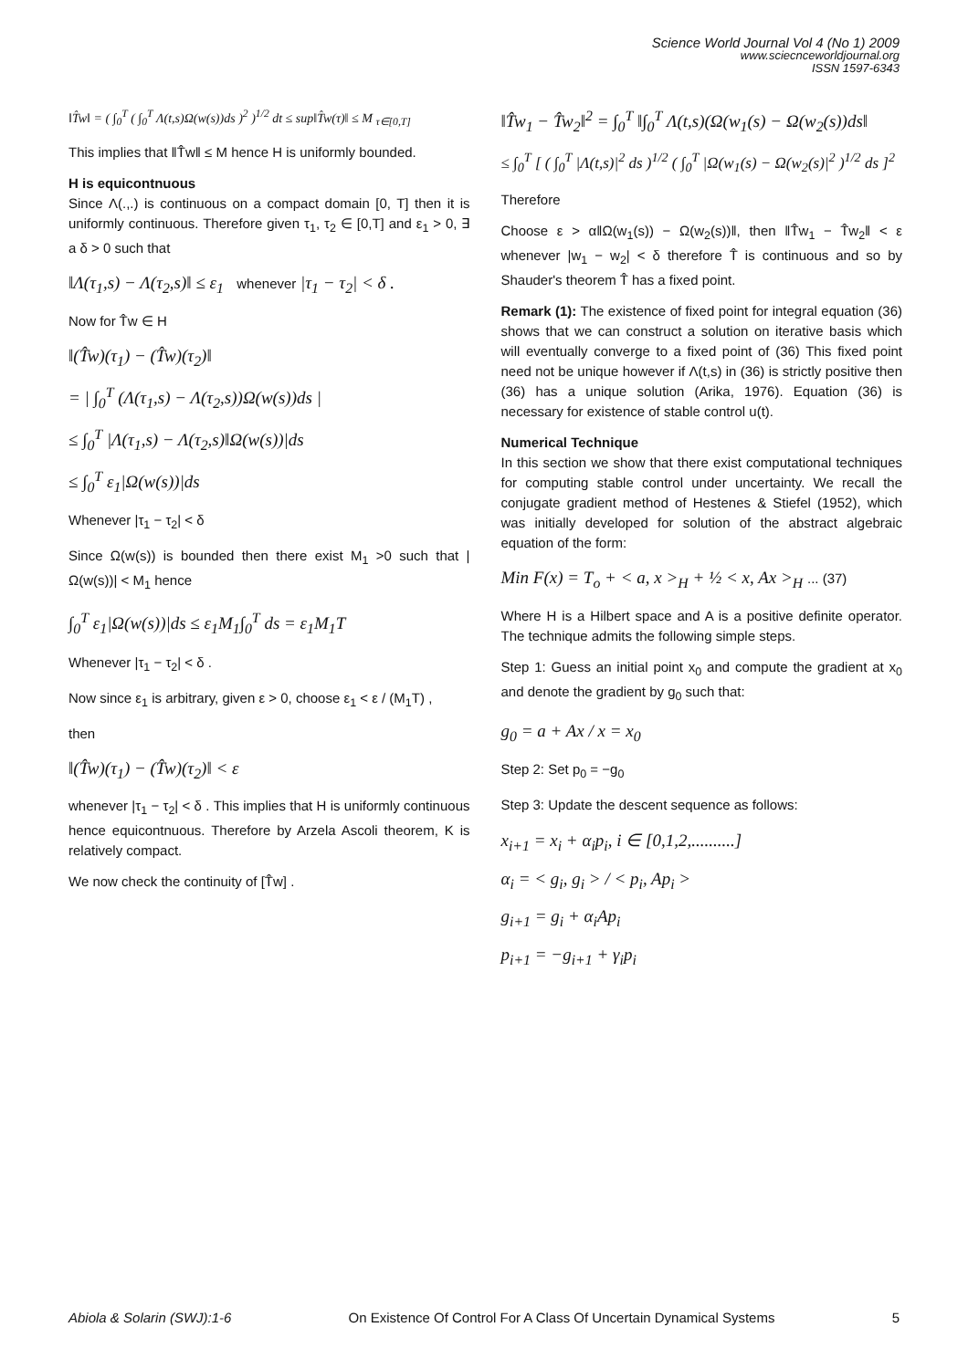Science World Journal Vol 4 (No 1) 2009
www.sciecnceworldjournal.org
ISSN 1597-6343
‖T̂w‖ = ( ∫<sub>0</sub><sup>T</sup> ( ∫<sub>0</sub><sup>T</sup> Λ(t,s)Ω(w(s))ds )<sup>2</sup> )<sup>1/2</sup> dt ≤ sup‖T̂w(τ)‖ ≤ M <sub>τ∈[0,T]</sub>
This implies that ‖T̂w‖ ≤ M hence H is uniformly bounded.
H is equicontnuous
Since Λ(.,.) is continuous on a compact domain [0, T] then it is uniformly continuous. Therefore given τ<sub>1</sub>, τ<sub>2</sub> ∈ [0,T] and ε<sub>1</sub> > 0, ∃ a δ > 0 such that
‖Λ(τ<sub>1</sub>,s) − Λ(τ<sub>2</sub>,s)‖ ≤ ε<sub>1</sub> whenever |τ<sub>1</sub> − τ<sub>2</sub>| < δ .
Now for T̂w ∈ H
‖(T̂w)(τ<sub>1</sub>) − (T̂w)(τ<sub>2</sub>)‖
= | ∫<sub>0</sub><sup>T</sup> (Λ(τ<sub>1</sub>,s) − Λ(τ<sub>2</sub>,s))Ω(w(s))ds |
≤ ∫<sub>0</sub><sup>T</sup> |Λ(τ<sub>1</sub>,s) − Λ(τ<sub>2</sub>,s)‖Ω(w(s))|ds
≤ ∫<sub>0</sub><sup>T</sup> ε<sub>1</sub>|Ω(w(s))|ds
Whenever |τ<sub>1</sub> − τ<sub>2</sub>| < δ
Since Ω(w(s)) is bounded then there exist M<sub>1</sub> >0 such that |Ω(w(s))| < M<sub>1</sub> hence
∫<sub>0</sub><sup>T</sup> ε<sub>1</sub>|Ω(w(s))|ds ≤ ε<sub>1</sub>M<sub>1</sub>∫<sub>0</sub><sup>T</sup> ds = ε<sub>1</sub>M<sub>1</sub>T
Whenever |τ<sub>1</sub> − τ<sub>2</sub>| < δ .
Now since ε<sub>1</sub> is arbitrary, given ε > 0, choose ε<sub>1</sub> < ε / (M<sub>1</sub>T) ,
then
‖(T̂w)(τ<sub>1</sub>) − (T̂w)(τ<sub>2</sub>)‖ < ε
whenever |τ<sub>1</sub> − τ<sub>2</sub>| < δ . This implies that H is uniformly continuous hence equicontnuous. Therefore by Arzela Ascoli theorem, K is relatively compact.
We now check the continuity of [T̂w] .
‖T̂w<sub>1</sub> − T̂w<sub>2</sub>‖<sup>2</sup> = ∫<sub>0</sub><sup>T</sup> ‖∫<sub>0</sub><sup>T</sup> Λ(t,s)(Ω(w<sub>1</sub>(s) − Ω(w<sub>2</sub>(s))ds‖
≤ ∫<sub>0</sub><sup>T</sup> [ ( ∫<sub>0</sub><sup>T</sup> |Λ(t,s)|<sup>2</sup> ds )<sup>1/2</sup> ( ∫<sub>0</sub><sup>T</sup> |Ω(w<sub>1</sub>(s) − Ω(w<sub>2</sub>(s)|<sup>2</sup> )<sup>1/2</sup> ds ]<sup>2</sup>
Therefore
Choose ε > α‖Ω(w<sub>1</sub>(s)) − Ω(w<sub>2</sub>(s))‖, then ‖T̂w<sub>1</sub> − T̂w<sub>2</sub>‖ < ε whenever |w<sub>1</sub> − w<sub>2</sub>| < δ therefore T̂ is continuous and so by Shauder's theorem T̂ has a fixed point.
Remark (1): The existence of fixed point for integral equation (36) shows that we can construct a solution on iterative basis which will eventually converge to a fixed point of (36) This fixed point need not be unique however if Λ(t,s) in (36) is strictly positive then (36) has a unique solution (Arika, 1976). Equation (36) is necessary for existence of stable control u(t).
Numerical Technique
In this section we show that there exist computational techniques for computing stable control under uncertainty. We recall the conjugate gradient method of Hestenes & Stiefel (1952), which was initially developed for solution of the abstract algebraic equation of the form:
Min F(x) = T<sub>o</sub> + < a, x ><sub>H</sub> + ½ < x, Ax ><sub>H</sub> ... (37)
Where H is a Hilbert space and A is a positive definite operator. The technique admits the following simple steps.
Step 1: Guess an initial point x<sub>0</sub> and compute the gradient at x<sub>0</sub> and denote the gradient by g<sub>0</sub> such that:
g<sub>0</sub> = a + Ax / x = x<sub>0</sub>
Step 2: Set p<sub>0</sub> = −g<sub>0</sub>
Step 3: Update the descent sequence as follows:
x<sub>i+1</sub> = x<sub>i</sub> + α<sub>i</sub>p<sub>i</sub>, i ∈ [0,1,2,..........]
α<sub>i</sub> = < g<sub>i</sub>, g<sub>i</sub> > / < p<sub>i</sub>, Ap<sub>i</sub> >
g<sub>i+1</sub> = g<sub>i</sub> + α<sub>i</sub>Ap<sub>i</sub>
p<sub>i+1</sub> = −g<sub>i+1</sub> + γ<sub>i</sub>p<sub>i</sub>
Abiola & Solarin (SWJ):1-6 On Existence Of Control For A Class Of Uncertain Dynamical Systems 5